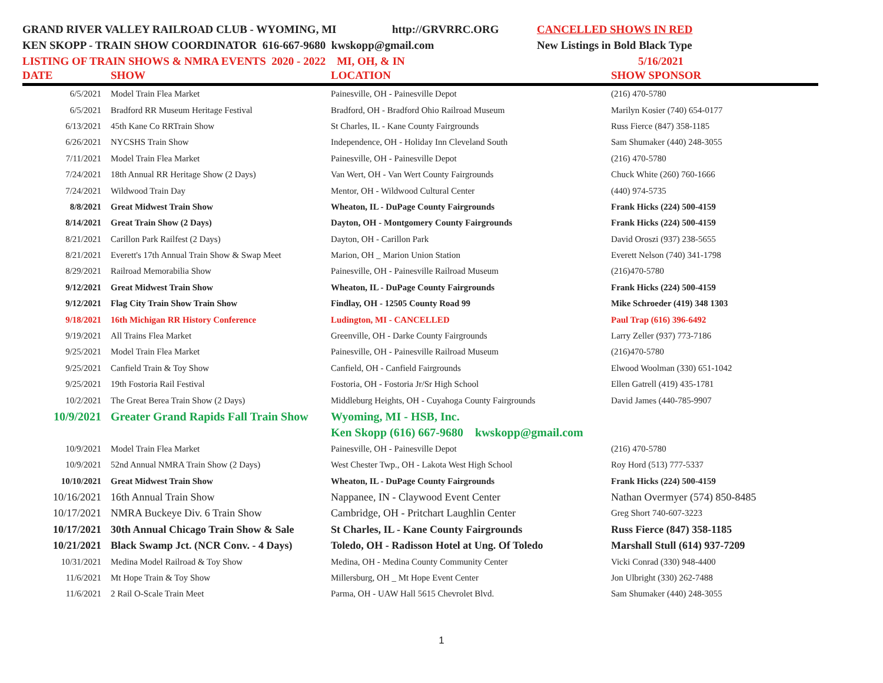GRAND RIVER VALLEY RAILROAD CLUB - WYOMING, MI http://GRVRRC.ORG CANCELLED SHOWS IN RED
KEN SKOPP - TRAIN SHOW COORDINATOR 616-667-9680 kwskopp@gmail.com New Listings in Bold Black Type
LISTING OF TRAIN SHOWS & NMRA EVENTS 2020 - 2022 MI, OH, & IN 5/16/2021
| DATE | SHOW | LOCATION | SHOW SPONSOR |
| --- | --- | --- | --- |
| 6/5/2021 | Model Train Flea Market | Painesville, OH - Painesville Depot | (216) 470-5780 |
| 6/5/2021 | Bradford RR Museum Heritage Festival | Bradford, OH - Bradford Ohio Railroad Museum | Marilyn Kosier (740) 654-0177 |
| 6/13/2021 | 45th Kane Co RRTrain Show | St Charles, IL - Kane County Fairgrounds | Russ Fierce (847) 358-1185 |
| 6/26/2021 | NYCSHS Train Show | Independence, OH - Holiday Inn Cleveland South | Sam Shumaker (440) 248-3055 |
| 7/11/2021 | Model Train Flea Market | Painesville, OH - Painesville Depot | (216) 470-5780 |
| 7/24/2021 | 18th Annual RR Heritage Show (2 Days) | Van Wert, OH - Van Wert County Fairgrounds | Chuck White (260) 760-1666 |
| 7/24/2021 | Wildwood Train Day | Mentor, OH - Wildwood Cultural Center | (440) 974-5735 |
| 8/8/2021 | Great Midwest Train Show | Wheaton, IL - DuPage County Fairgrounds | Frank Hicks (224) 500-4159 |
| 8/14/2021 | Great Train Show (2 Days) | Dayton, OH - Montgomery County Fairgrounds | Frank Hicks (224) 500-4159 |
| 8/21/2021 | Carillon Park Railfest (2 Days) | Dayton, OH - Carillon Park | David Oroszi (937) 238-5655 |
| 8/21/2021 | Everett's 17th Annual Train Show & Swap Meet | Marion, OH _ Marion Union Station | Everett Nelson (740) 341-1798 |
| 8/29/2021 | Railroad Memorabilia Show | Painesville, OH - Painesville Railroad Museum | (216)470-5780 |
| 9/12/2021 | Great Midwest Train Show | Wheaton, IL - DuPage County Fairgrounds | Frank Hicks (224) 500-4159 |
| 9/12/2021 | Flag City Train Show Train Show | Findlay, OH - 12505 County Road 99 | Mike Schroeder (419) 348 1303 |
| 9/18/2021 | 16th Michigan RR History Conference | Ludington, MI - CANCELLED | Paul Trap (616) 396-6492 |
| 9/19/2021 | All Trains Flea Market | Greenville, OH - Darke County Fairgrounds | Larry Zeller (937) 773-7186 |
| 9/25/2021 | Model Train Flea Market | Painesville, OH - Painesville Railroad Museum | (216)470-5780 |
| 9/25/2021 | Canfield Train & Toy Show | Canfield, OH - Canfield Fairgrounds | Elwood Woolman (330) 651-1042 |
| 9/25/2021 | 19th Fostoria Rail Festival | Fostoria, OH - Fostoria Jr/Sr High School | Ellen Gatrell (419) 435-1781 |
| 10/2/2021 | The Great Berea Train Show (2 Days) | Middleburg Heights, OH - Cuyahoga County Fairgrounds | David James (440-785-9907 |
| 10/9/2021 | Greater Grand Rapids Fall Train Show | Wyoming, MI - HSB, Inc. | |
| | | Ken Skopp (616) 667-9680 kwskopp@gmail.com | |
| 10/9/2021 | Model Train Flea Market | Painesville, OH - Painesville Depot | (216) 470-5780 |
| 10/9/2021 | 52nd Annual NMRA Train Show (2 Days) | West Chester Twp., OH - Lakota West High School | Roy Hord (513) 777-5337 |
| 10/10/2021 | Great Midwest Train Show | Wheaton, IL - DuPage County Fairgrounds | Frank Hicks (224) 500-4159 |
| 10/16/2021 | 16th Annual Train Show | Nappanee, IN - Claywood Event Center | Nathan Overmyer (574) 850-8485 |
| 10/17/2021 | NMRA Buckeye Div. 6 Train Show | Cambridge, OH - Pritchart Laughlin Center | Greg Short 740-607-3223 |
| 10/17/2021 | 30th Annual Chicago Train Show & Sale | St Charles, IL - Kane County Fairgrounds | Russ Fierce (847) 358-1185 |
| 10/21/2021 | Black Swamp Jct. (NCR Conv. - 4 Days) | Toledo, OH - Radisson Hotel at Ung. Of Toledo | Marshall Stull (614) 937-7209 |
| 10/31/2021 | Medina Model Railroad & Toy Show | Medina, OH - Medina County Community Center | Vicki Conrad (330) 948-4400 |
| 11/6/2021 | Mt Hope Train & Toy Show | Millersburg, OH _ Mt Hope Event Center | Jon Ulbright (330) 262-7488 |
| 11/6/2021 | 2 Rail O-Scale Train Meet | Parma, OH - UAW Hall 5615 Chevrolet Blvd. | Sam Shumaker (440) 248-3055 |
1